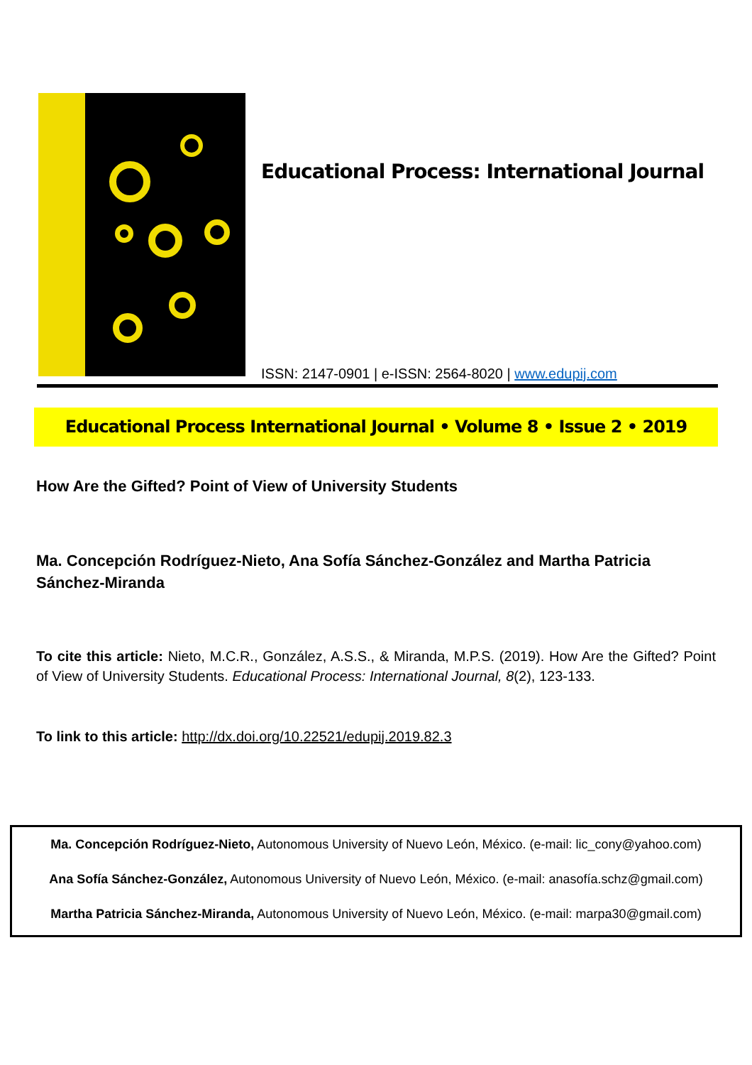Educational Process: International Journal
ISSN: 2147-0901 | e-ISSN: 2564-8020 | www.edupij.com
Educational Process International Journal • Volume 8 • Issue 2 • 2019
How Are the Gifted? Point of View of University Students
Ma. Concepción Rodríguez-Nieto, Ana Sofía Sánchez-González and Martha Patricia Sánchez-Miranda
To cite this article: Nieto, M.C.R., González, A.S.S., & Miranda, M.P.S. (2019). How Are the Gifted? Point of View of University Students. Educational Process: International Journal, 8(2), 123-133.
To link to this article: http://dx.doi.org/10.22521/edupij.2019.82.3
Ma. Concepción Rodríguez-Nieto, Autonomous University of Nuevo León, México. (e-mail: lic_cony@yahoo.com)
Ana Sofía Sánchez-González, Autonomous University of Nuevo León, México. (e-mail: anasofía.schz@gmail.com)
Martha Patricia Sánchez-Miranda, Autonomous University of Nuevo León, México. (e-mail: marpa30@gmail.com)